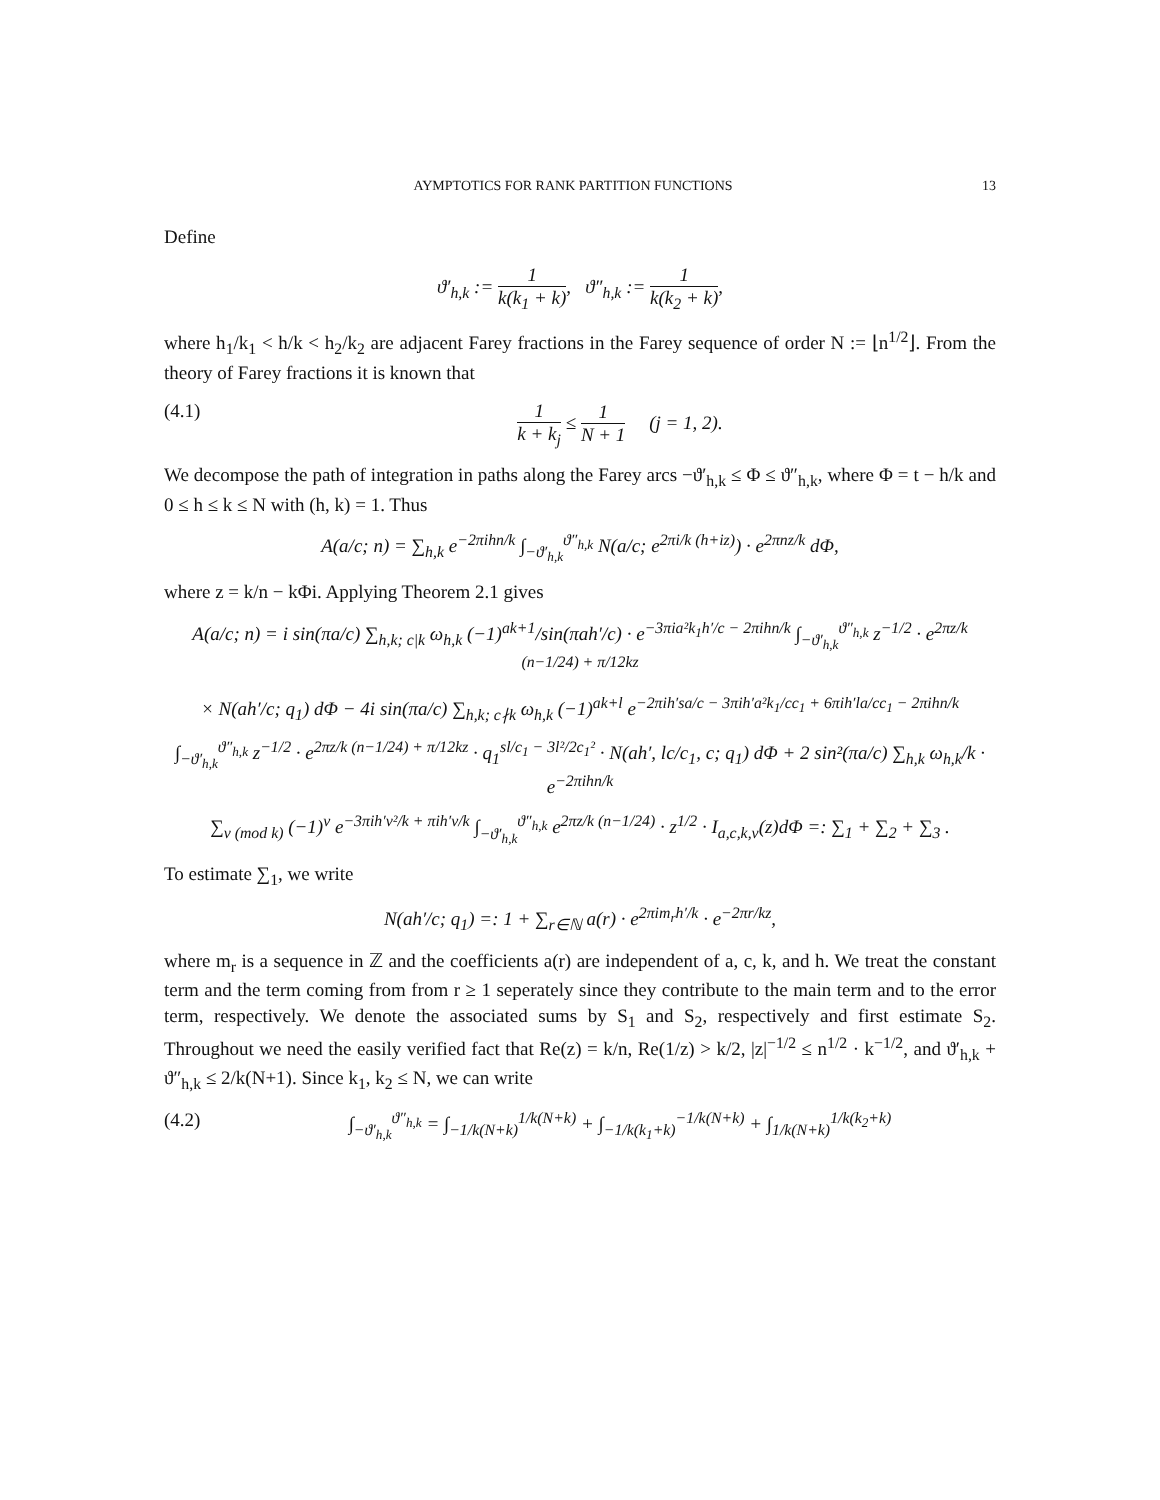AYMPTOTICS FOR RANK PARTITION FUNCTIONS 13
Define
ϑ′<sub>h,k</sub> := 1 k(k<sub>1</sub> + k), ϑ″<sub>h,k</sub> := 1 k(k<sub>2</sub> + k),
where h<sub>1</sub>/k<sub>1</sub> < h/k < h<sub>2</sub>/k<sub>2</sub> are adjacent Farey fractions in the Farey sequence of order N := ⌊n<sup>1/2</sup>⌋. From the theory of Farey fractions it is known that
(4.1) 1 k + k<sub>j</sub> ≤ 1 N + 1 (j = 1, 2).
We decompose the path of integration in paths along the Farey arcs −ϑ′<sub>h,k</sub> ≤ Φ ≤ ϑ″<sub>h,k</sub>, where Φ = t − h/k and 0 ≤ h ≤ k ≤ N with (h, k) = 1. Thus
A(a/c; n) = ∑<sub>h,k</sub> e<sup>−2πihn/k</sup> ∫<sub>−ϑ′<sub>h,k</sub></sub><sup>ϑ″<sub>h,k</sub></sup> N(a/c; e<sup>2πi/k (h+iz)</sup>) · e<sup>2πnz/k</sup> dΦ,
where z = k/n − kΦi. Applying Theorem 2.1 gives
A(a/c; n) = i sin(πa/c) ∑<sub>h,k; c|k</sub> ω<sub>h,k</sub> (−1)<sup>ak+1</sup>/sin(πah′/c) · e<sup>−3πia²k<sub>1</sub>h′/c − 2πihn/k</sup> ∫<sub>−ϑ′<sub>h,k</sub></sub><sup>ϑ″<sub>h,k</sub></sup> z<sup>−1/2</sup> · e<sup>2πz/k (n−1/24) + π/12kz</sup>
× N(ah′/c; q<sub>1</sub>) dΦ − 4i sin(πa/c) ∑<sub>h,k; c∤k</sub> ω<sub>h,k</sub> (−1)<sup>ak+l</sup> e<sup>−2πih′sa/c − 3πih′a²k<sub>1</sub>/cc<sub>1</sub> + 6πih′la/cc<sub>1</sub> − 2πihn/k</sup>
∫<sub>−ϑ′<sub>h,k</sub></sub><sup>ϑ″<sub>h,k</sub></sup> z<sup>−1/2</sup> · e<sup>2πz/k (n−1/24) + π/12kz</sup> · q<sub>1</sub><sup>sl/c<sub>1</sub> − 3l²/2c<sub>1</sub>²</sup> · N(ah′, lc/c<sub>1</sub>, c; q<sub>1</sub>) dΦ + 2 sin²(πa/c) ∑<sub>h,k</sub> ω<sub>h,k</sub>/k · e<sup>−2πihn/k</sup>
∑<sub>ν (mod k)</sub> (−1)<sup>ν</sup> e<sup>−3πih′ν²/k + πih′ν/k</sup> ∫<sub>−ϑ′<sub>h,k</sub></sub><sup>ϑ″<sub>h,k</sub></sup> e<sup>2πz/k (n−1/24)</sup> · z<sup>1/2</sup> · I<sub>a,c,k,ν</sub>(z)dΦ =: ∑<sub>1</sub> + ∑<sub>2</sub> + ∑<sub>3</sub> .
To estimate ∑<sub>1</sub>, we write
N(ah′/c; q<sub>1</sub>) =: 1 + ∑<sub>r∈ℕ</sub> a(r) · e<sup>2πim<sub>r</sub>h′/k</sup> · e<sup>−2πr/kz</sup>,
where m<sub>r</sub> is a sequence in ℤ and the coefficients a(r) are independent of a, c, k, and h. We treat the constant term and the term coming from from r ≥ 1 seperately since they contribute to the main term and to the error term, respectively. We denote the associated sums by S<sub>1</sub> and S<sub>2</sub>, respectively and first estimate S<sub>2</sub>. Throughout we need the easily verified fact that Re(z) = k/n, Re(1/z) > k/2, |z|<sup>−1/2</sup> ≤ n<sup>1/2</sup> · k<sup>−1/2</sup>, and ϑ′<sub>h,k</sub> + ϑ″<sub>h,k</sub> ≤ 2/k(N+1). Since k<sub>1</sub>, k<sub>2</sub> ≤ N, we can write
(4.2) ∫<sub>−ϑ′<sub>h,k</sub></sub><sup>ϑ″<sub>h,k</sub></sup> = ∫<sub>−1/k(N+k)</sub><sup>1/k(N+k)</sup> + ∫<sub>−1/k(k<sub>1</sub>+k)</sub><sup>−1/k(N+k)</sup> + ∫<sub>1/k(N+k)</sub><sup>1/k(k<sub>2</sub>+k)</sup>